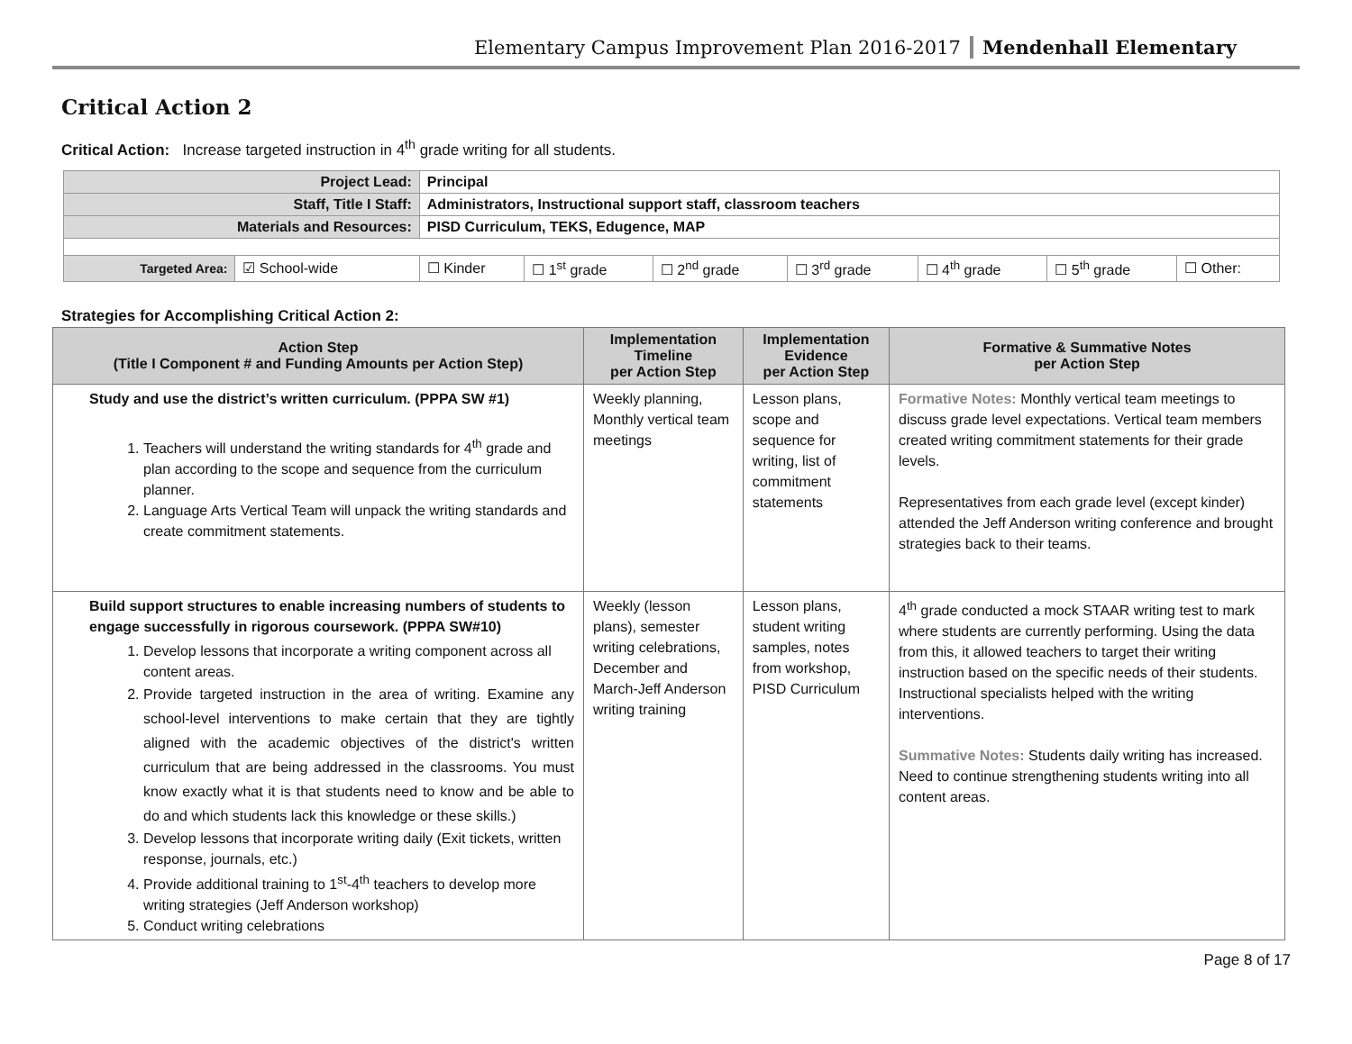Elementary Campus Improvement Plan 2016-2017 Mendenhall Elementary
Critical Action 2
Critical Action: Increase targeted instruction in 4<sup>th</sup> grade writing for all students.
| Project Lead: | | Principal | | | | | | |
| Staff, Title I Staff: | | Administrators, Instructional support staff, classroom teachers | | | | | | |
| Materials and Resources: | | PISD Curriculum, TEKS, Edugence, MAP | | | | | | |
| Targeted Area: | ☑ School-wide | ☐ Kinder | ☐ 1<sup>st</sup> grade | ☐ 2<sup>nd</sup> grade | ☐ 3<sup>rd</sup> grade | ☐ 4<sup>th</sup> grade | ☐ 5<sup>th</sup> grade | ☐ Other: |
Strategies for Accomplishing Critical Action 2:
| Action Step (Title I Component # and Funding Amounts per Action Step) | Implementation Timeline per Action Step | Implementation Evidence per Action Step | Formative & Summative Notes per Action Step |
| --- | --- | --- | --- |
| Study and use the district’s written curriculum. (PPPA SW #1) 1. Teachers will understand the writing standards for 4<sup>th</sup> grade and plan according to the scope and sequence from the curriculum planner. 2. Language Arts Vertical Team will unpack the writing standards and create commitment statements. | Weekly planning, Monthly vertical team meetings | Lesson plans, scope and sequence for writing, list of commitment statements | Formative Notes: Monthly vertical team meetings to discuss grade level expectations. Vertical team members created writing commitment statements for their grade levels. Representatives from each grade level (except kinder) attended the Jeff Anderson writing conference and brought strategies back to their teams. |
| Build support structures to enable increasing numbers of students to engage successfully in rigorous coursework. (PPPA SW#10) 1. Develop lessons that incorporate a writing component across all content areas. 2. Provide targeted instruction in the area of writing. Examine any school-level interventions to make certain that they are tightly aligned with the academic objectives of the district's written curriculum that are being addressed in the classrooms. You must know exactly what it is that students need to know and be able to do and which students lack this knowledge or these skills.) 3. Develop lessons that incorporate writing daily (Exit tickets, written response, journals, etc.) 4. Provide additional training to 1<sup>st</sup>-4<sup>th</sup> teachers to develop more writing strategies (Jeff Anderson workshop) 5. Conduct writing celebrations | Weekly (lesson plans), semester writing celebrations, December and March-Jeff Anderson writing training | Lesson plans, student writing samples, notes from workshop, PISD Curriculum | 4<sup>th</sup> grade conducted a mock STAAR writing test to mark where students are currently performing. Using the data from this, it allowed teachers to target their writing instruction based on the specific needs of their students. Instructional specialists helped with the writing interventions. Summative Notes: Students daily writing has increased. Need to continue strengthening students writing into all content areas. |
Page 8 of 17